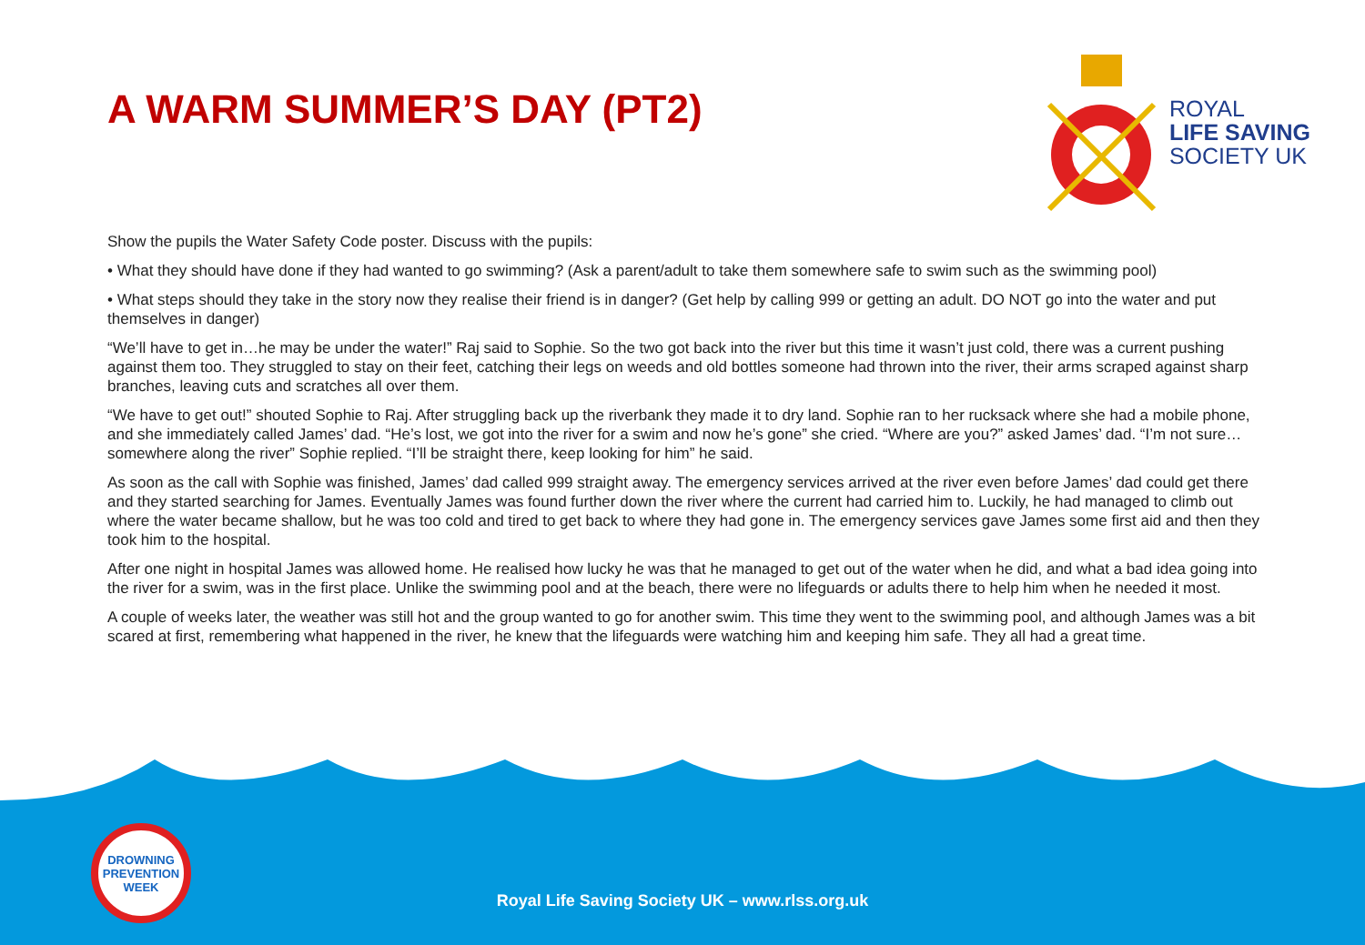A WARM SUMMER’S DAY (PT2)
ROYAL
LIFE SAVING
SOCIETY UK
Show the pupils the Water Safety Code poster. Discuss with the pupils:
• What they should have done if they had wanted to go swimming? (Ask a parent/adult to take them somewhere safe to swim such as the swimming pool)
• What steps should they take in the story now they realise their friend is in danger? (Get help by calling 999 or getting an adult. DO NOT go into the water and put themselves in danger)
“We’ll have to get in…he may be under the water!” Raj said to Sophie. So the two got back into the river but this time it wasn’t just cold, there was a current pushing against them too. They struggled to stay on their feet, catching their legs on weeds and old bottles someone had thrown into the river, their arms scraped against sharp branches, leaving cuts and scratches all over them.
“We have to get out!” shouted Sophie to Raj. After struggling back up the riverbank they made it to dry land. Sophie ran to her rucksack where she had a mobile phone, and she immediately called James’ dad. “He’s lost, we got into the river for a swim and now he’s gone” she cried. “Where are you?” asked James’ dad. “I’m not sure…somewhere along the river” Sophie replied. “I’ll be straight there, keep looking for him” he said.
As soon as the call with Sophie was finished, James’ dad called 999 straight away. The emergency services arrived at the river even before James’ dad could get there and they started searching for James. Eventually James was found further down the river where the current had carried him to. Luckily, he had managed to climb out where the water became shallow, but he was too cold and tired to get back to where they had gone in. The emergency services gave James some first aid and then they took him to the hospital.
After one night in hospital James was allowed home. He realised how lucky he was that he managed to get out of the water when he did, and what a bad idea going into the river for a swim, was in the first place. Unlike the swimming pool and at the beach, there were no lifeguards or adults there to help him when he needed it most.
A couple of weeks later, the weather was still hot and the group wanted to go for another swim. This time they went to the swimming pool, and although James was a bit scared at first, remembering what happened in the river, he knew that the lifeguards were watching him and keeping him safe. They all had a great time.
DROWNING
PREVENTION WEEK
Royal Life Saving Society UK – www.rlss.org.uk